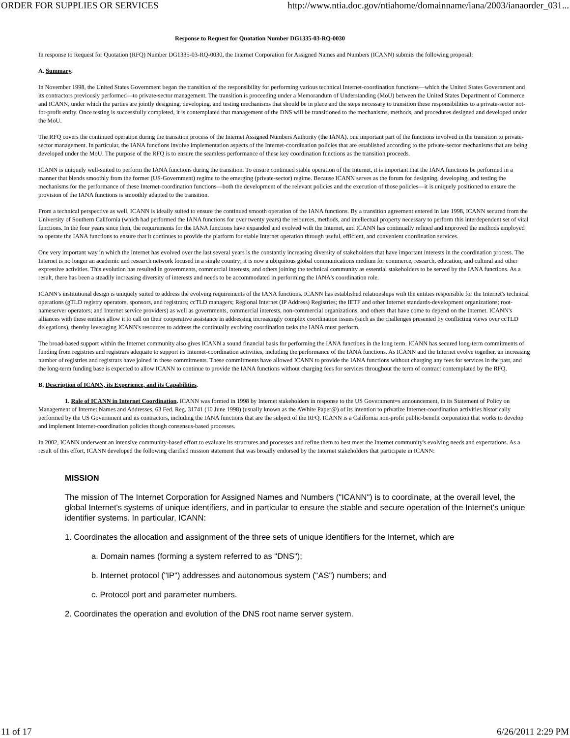ORDER FOR SUPPLIES OR SERVICES http://www.ntia.doc.gov/ntiahome/domainname/iana/2003/ianaorder_031...
Response to Request for Quotation Number DG1335-03-RQ-0030
In response to Request for Quotation (RFQ) Number DG1335-03-RQ-0030, the Internet Corporation for Assigned Names and Numbers (ICANN) submits the following proposal:
A. Summary.
In November 1998, the United States Government began the transition of the responsibility for performing various technical Internet-coordination functions—which the United States Government and its contractors previously performed—to private-sector management. The transition is proceeding under a Memorandum of Understanding (MoU) between the United States Department of Commerce and ICANN, under which the parties are jointly designing, developing, and testing mechanisms that should be in place and the steps necessary to transition these responsibilities to a private-sector not-for-profit entity. Once testing is successfully completed, it is contemplated that management of the DNS will be transitioned to the mechanisms, methods, and procedures designed and developed under the MoU.
The RFQ covers the continued operation during the transition process of the Internet Assigned Numbers Authority (the IANA), one important part of the functions involved in the transition to private-sector management. In particular, the IANA functions involve implementation aspects of the Internet-coordination policies that are established according to the private-sector mechanisms that are being developed under the MoU. The purpose of the RFQ is to ensure the seamless performance of these key coordination functions as the transition proceeds.
ICANN is uniquely well-suited to perform the IANA functions during the transition. To ensure continued stable operation of the Internet, it is important that the IANA functions be performed in a manner that blends smoothly from the former (US-Government) regime to the emerging (private-sector) regime. Because ICANN serves as the forum for designing, developing, and testing the mechanisms for the performance of these Internet-coordination functions—both the development of the relevant policies and the execution of those policies—it is uniquely positioned to ensure the provision of the IANA functions is smoothly adapted to the transition.
From a technical perspective as well, ICANN is ideally suited to ensure the continued smooth operation of the IANA functions. By a transition agreement entered in late 1998, ICANN secured from the University of Southern California (which had performed the IANA functions for over twenty years) the resources, methods, and intellectual property necessary to perform this interdependent set of vital functions. In the four years since then, the requirements for the IANA functions have expanded and evolved with the Internet, and ICANN has continually refined and improved the methods employed to operate the IANA functions to ensure that it continues to provide the platform for stable Internet operation through useful, efficient, and convenient coordination services.
One very important way in which the Internet has evolved over the last several years is the constantly increasing diversity of stakeholders that have important interests in the coordination process. The Internet is no longer an academic and research network focused in a single country; it is now a ubiquitous global communications medium for commerce, research, education, and cultural and other expressive activities. This evolution has resulted in governments, commercial interests, and others joining the technical community as essential stakeholders to be served by the IANA functions. As a result, there has been a steadily increasing diversity of interests and needs to be accommodated in performing the IANA's coordination role.
ICANN's institutional design is uniquely suited to address the evolving requirements of the IANA functions. ICANN has established relationships with the entities responsible for the Internet's technical operations (gTLD registry operators, sponsors, and registrars; ccTLD managers; Regional Internet (IP Address) Registries; the IETF and other Internet standards-development organizations; root-nameserver operators; and Internet service providers) as well as governments, commercial interests, non-commercial organizations, and others that have come to depend on the Internet. ICANN's alliances with these entities allow it to call on their cooperative assistance in addressing increasingly complex coordination issues (such as the challenges presented by conflicting views over ccTLD delegations), thereby leveraging ICANN's resources to address the continually evolving coordination tasks the IANA must perform.
The broad-based support within the Internet community also gives ICANN a sound financial basis for performing the IANA functions in the long term. ICANN has secured long-term commitments of funding from registries and registrars adequate to support its Internet-coordination activities, including the performance of the IANA functions. As ICANN and the Internet evolve together, an increasing number of registries and registrars have joined in these commitments. These commitments have allowed ICANN to provide the IANA functions without charging any fees for services in the past, and the long-term funding base is expected to allow ICANN to continue to provide the IANA functions without charging fees for services throughout the term of contract contemplated by the RFQ.
B. Description of ICANN, its Experience, and its Capabilities.
1. Role of ICANN in Internet Coordination. ICANN was formed in 1998 by Internet stakeholders in response to the US Government=s announcement, in its Statement of Policy on Management of Internet Names and Addresses, 63 Fed. Reg. 31741 (10 June 1998) (usually known as the AWhite Paper@) of its intention to privatize Internet-coordination activities historically performed by the US Government and its contractors, including the IANA functions that are the subject of the RFQ. ICANN is a California non-profit public-benefit corporation that works to develop and implement Internet-coordination policies though consensus-based processes.
In 2002, ICANN underwent an intensive community-based effort to evaluate its structures and processes and refine them to best meet the Internet community's evolving needs and expectations. As a result of this effort, ICANN developed the following clarified mission statement that was broadly endorsed by the Internet stakeholders that participate in ICANN:
MISSION
The mission of The Internet Corporation for Assigned Names and Numbers ("ICANN") is to coordinate, at the overall level, the global Internet's systems of unique identifiers, and in particular to ensure the stable and secure operation of the Internet's unique identifier systems. In particular, ICANN:
1. Coordinates the allocation and assignment of the three sets of unique identifiers for the Internet, which are
a. Domain names (forming a system referred to as "DNS");
b. Internet protocol ("IP") addresses and autonomous system ("AS") numbers; and
c. Protocol port and parameter numbers.
2. Coordinates the operation and evolution of the DNS root name server system.
11 of 17 6/26/2011 2:29 PM